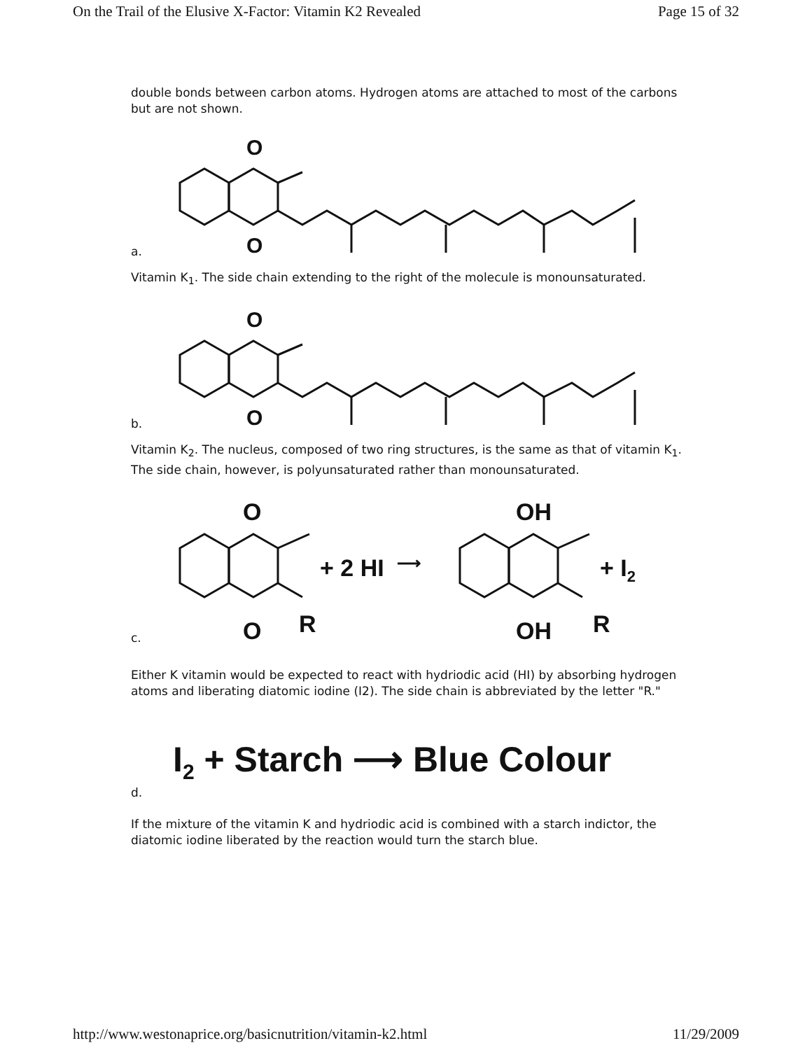On the Trail of the Elusive X-Factor: Vitamin K2 Revealed Page 15 of 32
double bonds between carbon atoms. Hydrogen atoms are attached to most of the carbons but are not shown.
a.
O
O
Vitamin K<sub>1</sub>. The side chain extending to the right of the molecule is monounsaturated.
b.
O
O
Vitamin K<sub>2</sub>. The nucleus, composed of two ring structures, is the same as that of vitamin K<sub>1</sub>. The side chain, however, is polyunsaturated rather than monounsaturated.
c.
O
O
R
+ 2 HI
⟶
OH
OH
R
+ I2
Either K vitamin would be expected to react with hydriodic acid (HI) by absorbing hydrogen atoms and liberating diatomic iodine (I2). The side chain is abbreviated by the letter "R."
d. I<sub>2</sub> + Starch ⟶ Blue Colour
If the mixture of the vitamin K and hydriodic acid is combined with a starch indictor, the diatomic iodine liberated by the reaction would turn the starch blue.
http://www.westonaprice.org/basicnutrition/vitamin-k2.html 11/29/2009